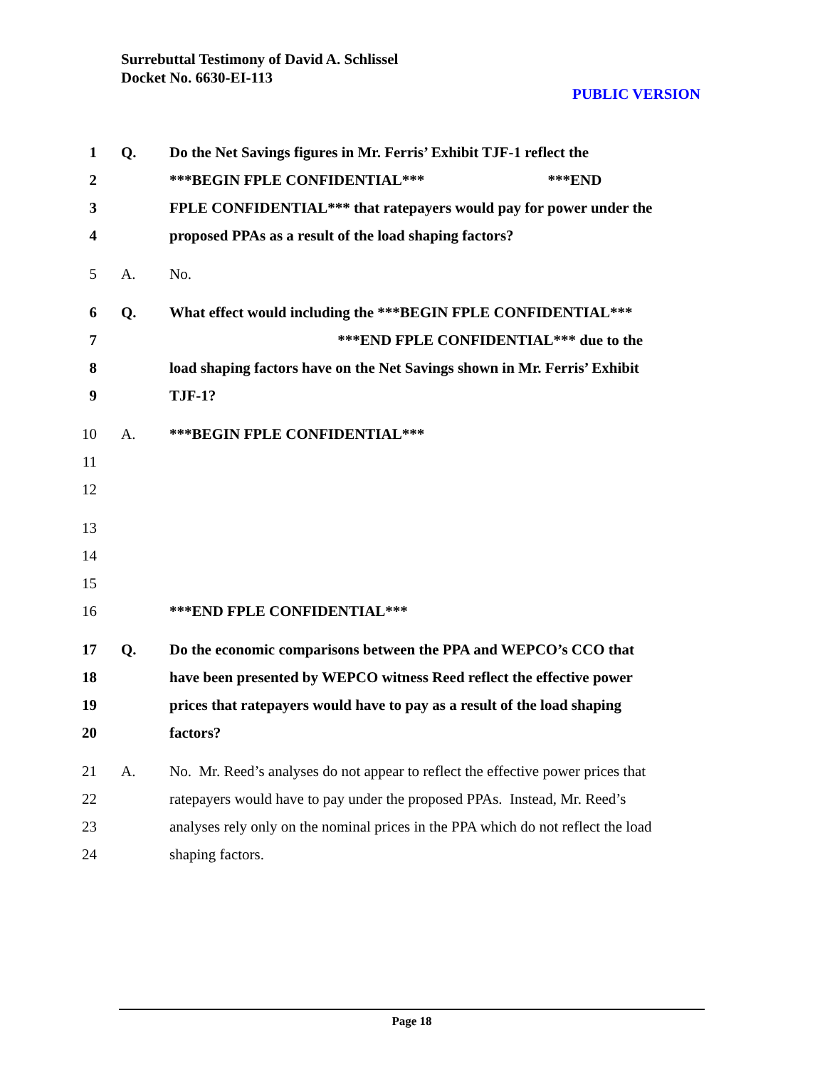Surrebuttal Testimony of David A. Schlissel
Docket No. 6630-EI-113
PUBLIC VERSION
1 Q. Do the Net Savings figures in Mr. Ferris’ Exhibit TJF-1 reflect the
2 ***BEGIN FPLE CONFIDENTIAL*** ***END
3 FPLE CONFIDENTIAL*** that ratepayers would pay for power under the
4 proposed PPAs as a result of the load shaping factors?
5 A. No.
6 Q. What effect would including the ***BEGIN FPLE CONFIDENTIAL***
7 ***END FPLE CONFIDENTIAL*** due to the
8 load shaping factors have on the Net Savings shown in Mr. Ferris’ Exhibit
9 TJF-1?
10 A. ***BEGIN FPLE CONFIDENTIAL***
11
12
13
14
15
16 ***END FPLE CONFIDENTIAL***
17 Q. Do the economic comparisons between the PPA and WEPCO’s CCO that
18 have been presented by WEPCO witness Reed reflect the effective power
19 prices that ratepayers would have to pay as a result of the load shaping
20 factors?
21 A. No. Mr. Reed’s analyses do not appear to reflect the effective power prices that
22 ratepayers would have to pay under the proposed PPAs. Instead, Mr. Reed’s
23 analyses rely only on the nominal prices in the PPA which do not reflect the load
24 shaping factors.
Page 18